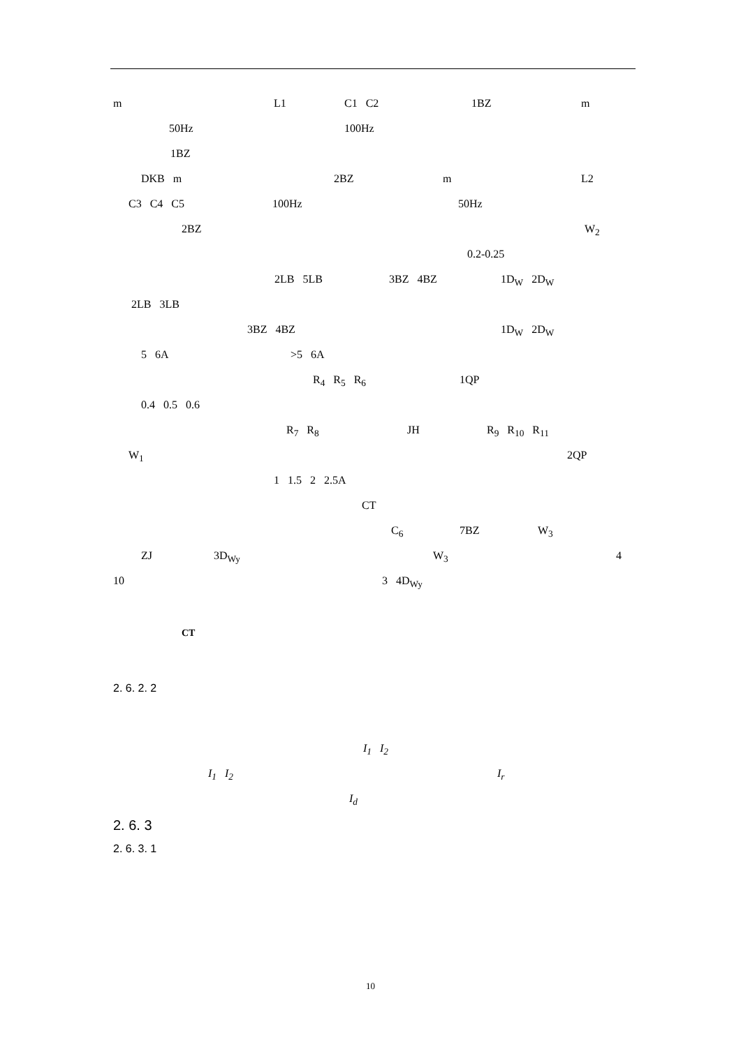m L1 C1 C2 1BZ m
50Hz 100Hz
1BZ
DKB m 2BZ m L2
C3 C4 C5 100Hz 50Hz
2BZ W<sub>2</sub>
0.2-0.25
2LB 5LB 3BZ 4BZ 1D<sub>W</sub> 2D<sub>W</sub>
2LB 3LB
3BZ 4BZ 1D<sub>W</sub> 2D<sub>W</sub>
5 6A >5 6A
R<sub>4</sub> R<sub>5</sub> R<sub>6</sub> 1QP
0.4 0.5 0.6
R<sub>7</sub> R<sub>8</sub> JH R<sub>9</sub> R<sub>10</sub> R<sub>11</sub>
W<sub>1</sub> 2QP
1 1.5 2 2.5A
CT
C<sub>6</sub> 7BZ W<sub>3</sub>
ZJ 3D<sub>Wy</sub> W<sub>3</sub> 4
10 3 4D<sub>Wy</sub>
CT
2. 6. 2. 2
I<sub>1</sub> I<sub>2</sub>
I<sub>1</sub> I<sub>2</sub> I<sub>r</sub>
I<sub>d</sub>
2. 6. 3
2. 6. 3. 1
10